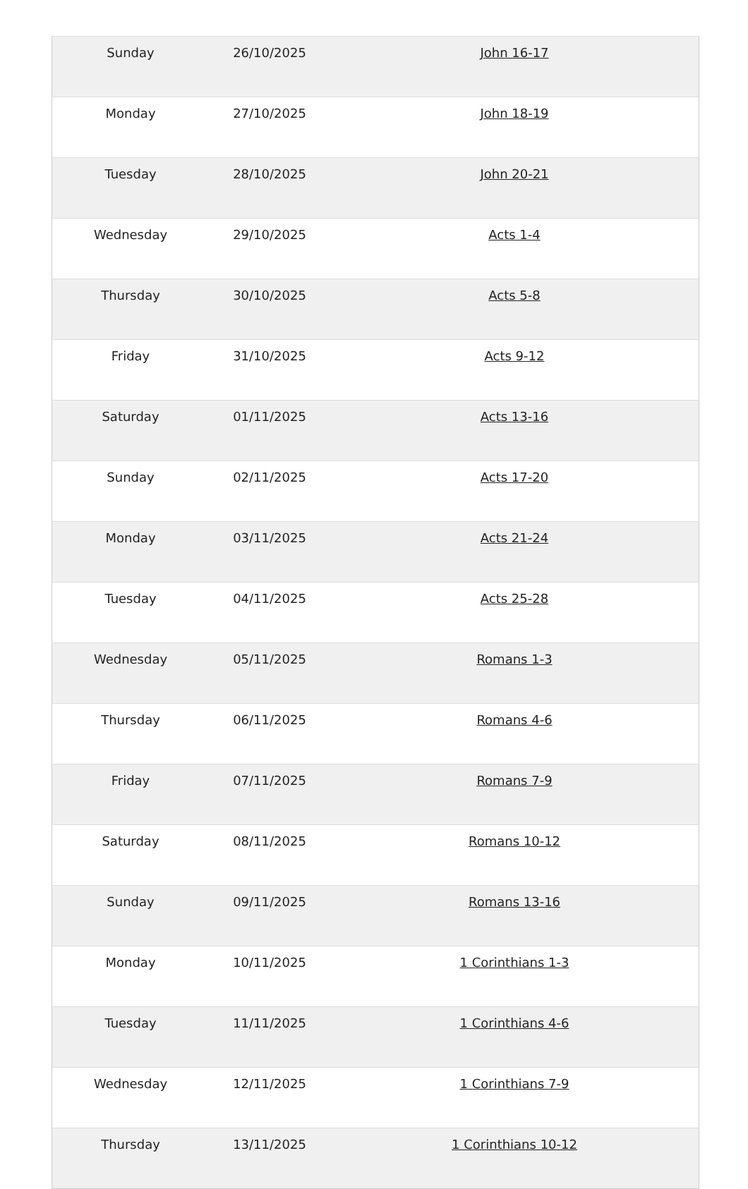| Sunday | 26/10/2025 | John 16-17 |
| Monday | 27/10/2025 | John 18-19 |
| Tuesday | 28/10/2025 | John 20-21 |
| Wednesday | 29/10/2025 | Acts 1-4 |
| Thursday | 30/10/2025 | Acts 5-8 |
| Friday | 31/10/2025 | Acts 9-12 |
| Saturday | 01/11/2025 | Acts 13-16 |
| Sunday | 02/11/2025 | Acts 17-20 |
| Monday | 03/11/2025 | Acts 21-24 |
| Tuesday | 04/11/2025 | Acts 25-28 |
| Wednesday | 05/11/2025 | Romans 1-3 |
| Thursday | 06/11/2025 | Romans 4-6 |
| Friday | 07/11/2025 | Romans 7-9 |
| Saturday | 08/11/2025 | Romans 10-12 |
| Sunday | 09/11/2025 | Romans 13-16 |
| Monday | 10/11/2025 | 1 Corinthians 1-3 |
| Tuesday | 11/11/2025 | 1 Corinthians 4-6 |
| Wednesday | 12/11/2025 | 1 Corinthians 7-9 |
| Thursday | 13/11/2025 | 1 Corinthians 10-12 |